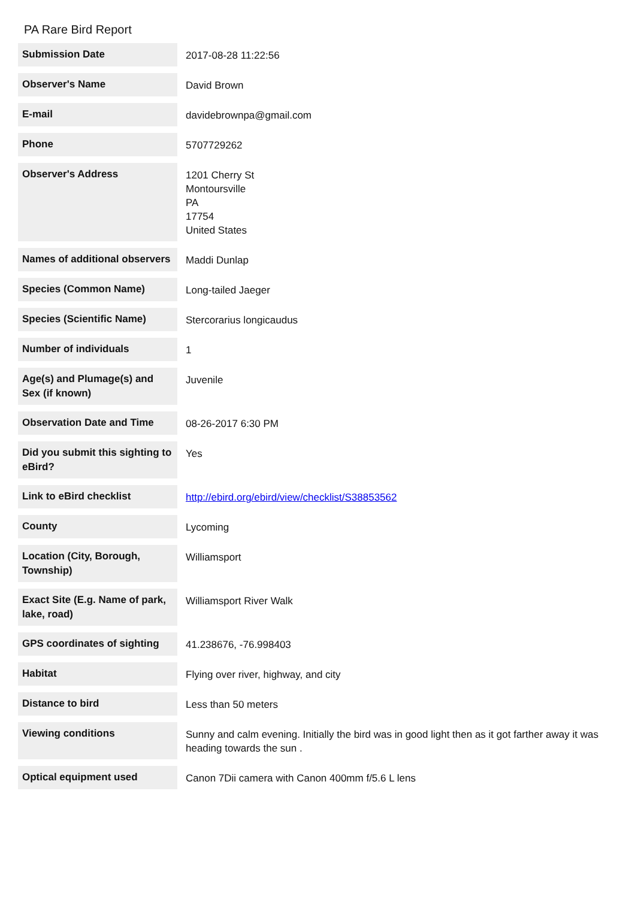PA Rare Bird Report
| Submission Date | 2017-08-28 11:22:56 |
| Observer's Name | David Brown |
| E-mail | davidebrownpa@gmail.com |
| Phone | 5707729262 |
| Observer's Address | 1201 Cherry St Montoursville PA 17754 United States |
| Names of additional observers | Maddi Dunlap |
| Species (Common Name) | Long-tailed Jaeger |
| Species (Scientific Name) | Stercorarius longicaudus |
| Number of individuals | 1 |
| Age(s) and Plumage(s) and Sex (if known) | Juvenile |
| Observation Date and Time | 08-26-2017 6:30 PM |
| Did you submit this sighting to eBird? | Yes |
| Link to eBird checklist | http://ebird.org/ebird/view/checklist/S38853562 |
| County | Lycoming |
| Location (City, Borough, Township) | Williamsport |
| Exact Site (E.g. Name of park, lake, road) | Williamsport River Walk |
| GPS coordinates of sighting | 41.238676, -76.998403 |
| Habitat | Flying over river, highway, and city |
| Distance to bird | Less than 50 meters |
| Viewing conditions | Sunny and calm evening. Initially the bird was in good light then as it got farther away it was heading towards the sun . |
| Optical equipment used | Canon 7Dii camera with Canon 400mm f/5.6 L lens |